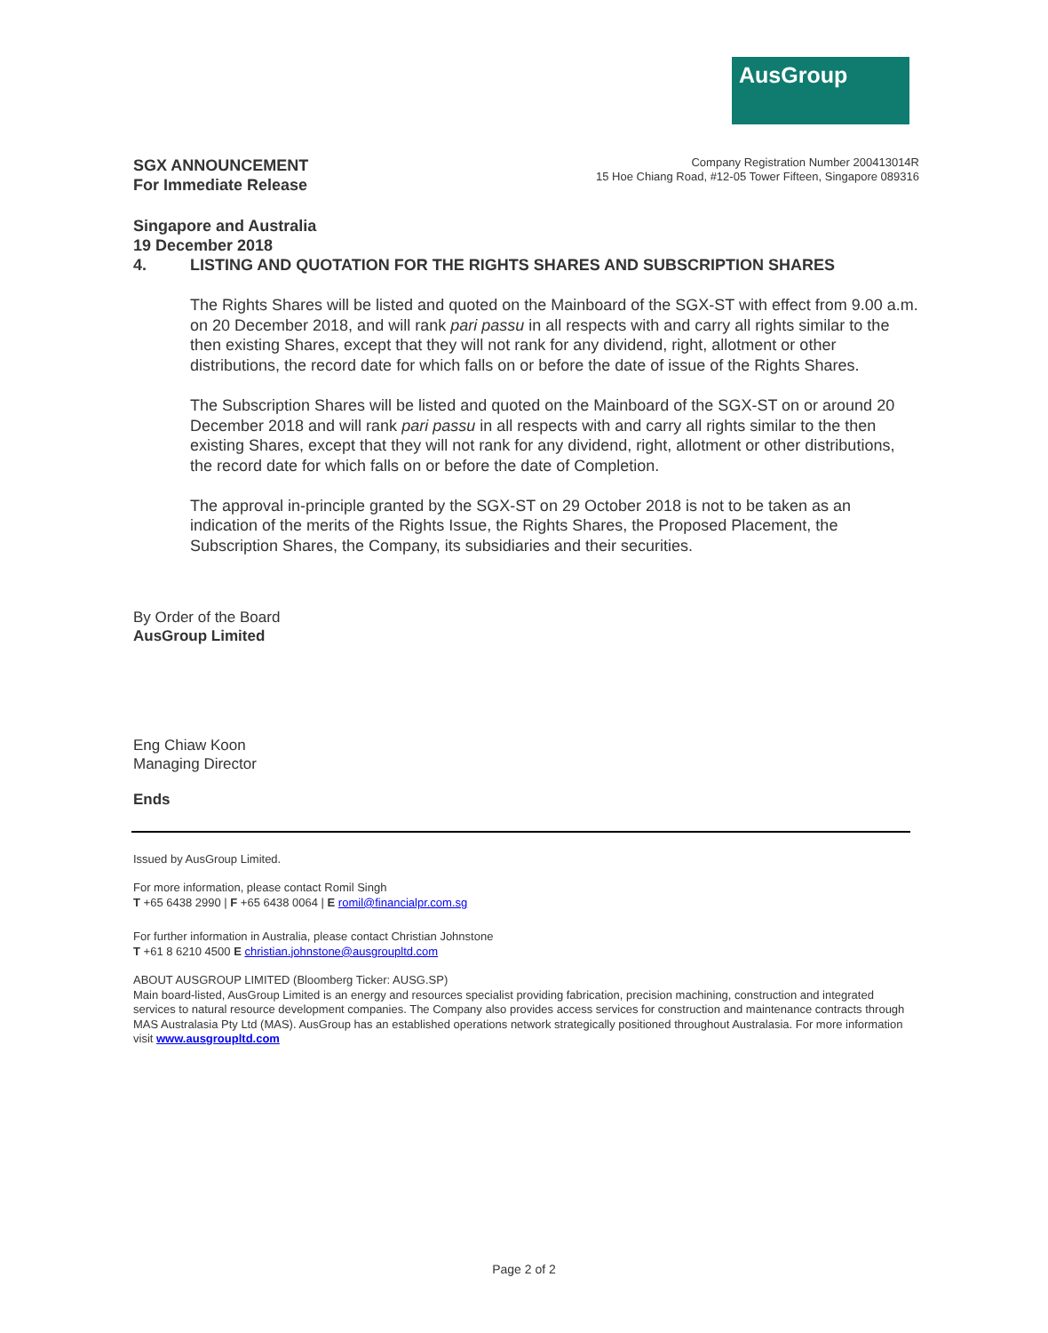AusGroup
SGX ANNOUNCEMENT
For Immediate Release
Company Registration Number 200413014R
15 Hoe Chiang Road, #12-05 Tower Fifteen, Singapore 089316
Singapore and Australia
19 December 2018
4. LISTING AND QUOTATION FOR THE RIGHTS SHARES AND SUBSCRIPTION SHARES
The Rights Shares will be listed and quoted on the Mainboard of the SGX-ST with effect from 9.00 a.m. on 20 December 2018, and will rank pari passu in all respects with and carry all rights similar to the then existing Shares, except that they will not rank for any dividend, right, allotment or other distributions, the record date for which falls on or before the date of issue of the Rights Shares.
The Subscription Shares will be listed and quoted on the Mainboard of the SGX-ST on or around 20 December 2018 and will rank pari passu in all respects with and carry all rights similar to the then existing Shares, except that they will not rank for any dividend, right, allotment or other distributions, the record date for which falls on or before the date of Completion.
The approval in-principle granted by the SGX-ST on 29 October 2018 is not to be taken as an indication of the merits of the Rights Issue, the Rights Shares, the Proposed Placement, the Subscription Shares, the Company, its subsidiaries and their securities.
By Order of the Board
AusGroup Limited
Eng Chiaw Koon
Managing Director
Ends
Issued by AusGroup Limited.
For more information, please contact Romil Singh
T +65 6438 2990 | F +65 6438 0064 | E romil@financialpr.com.sg
For further information in Australia, please contact Christian Johnstone
T +61 8 6210 4500 E christian.johnstone@ausgroupltd.com
ABOUT AUSGROUP LIMITED (Bloomberg Ticker: AUSG.SP)
Main board-listed, AusGroup Limited is an energy and resources specialist providing fabrication, precision machining, construction and integrated services to natural resource development companies. The Company also provides access services for construction and maintenance contracts through MAS Australasia Pty Ltd (MAS). AusGroup has an established operations network strategically positioned throughout Australasia. For more information visit www.ausgroupltd.com
Page 2 of 2